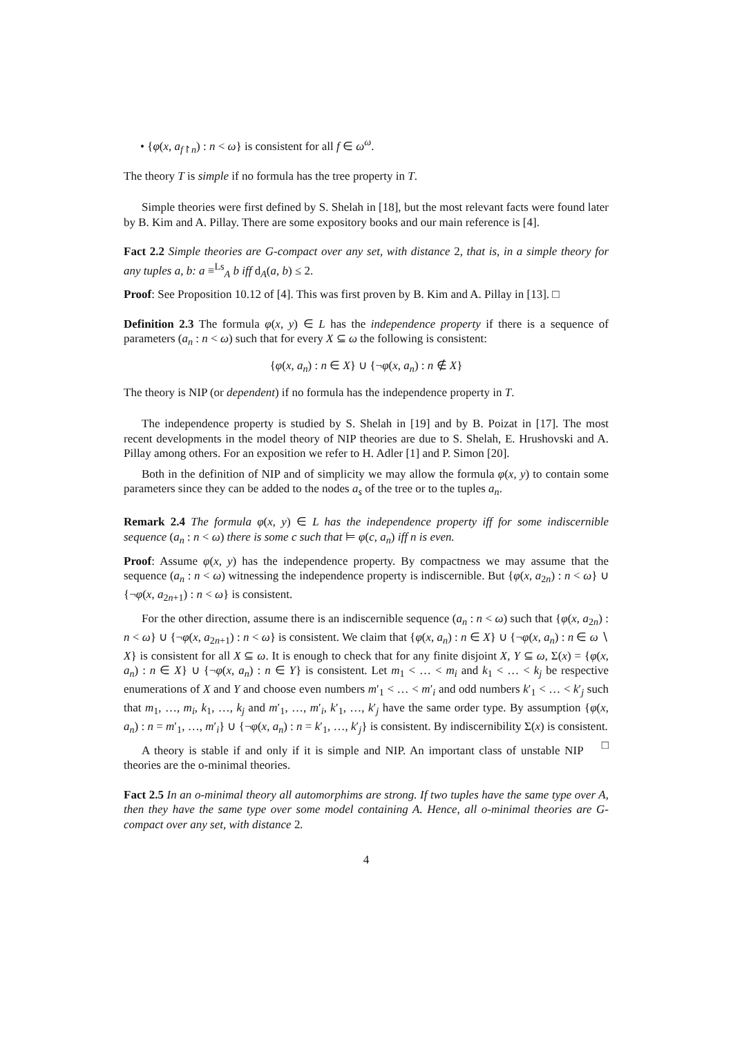• {φ(x, a<sub>f↾n</sub>) : n < ω} is consistent for all f ∈ ω<sup>ω</sup>.
The theory T is simple if no formula has the tree property in T.
Simple theories were first defined by S. Shelah in [18], but the most relevant facts were found later by B. Kim and A. Pillay. There are some expository books and our main reference is [4].
Fact 2.2 Simple theories are G-compact over any set, with distance 2, that is, in a simple theory for any tuples a, b: a ≡<sup>Ls</sup><sub>A</sub> b iff d<sub>A</sub>(a, b) ≤ 2.
Proof: See Proposition 10.12 of [4]. This was first proven by B. Kim and A. Pillay in [13]. □
Definition 2.3 The formula φ(x, y) ∈ L has the independence property if there is a sequence of parameters (a<sub>n</sub> : n < ω) such that for every X ⊆ ω the following is consistent:
{φ(x, a<sub>n</sub>) : n ∈ X} ∪ {¬φ(x, a<sub>n</sub>) : n ∉ X}
The theory is NIP (or dependent) if no formula has the independence property in T.
The independence property is studied by S. Shelah in [19] and by B. Poizat in [17]. The most recent developments in the model theory of NIP theories are due to S. Shelah, E. Hrushovski and A. Pillay among others. For an exposition we refer to H. Adler [1] and P. Simon [20].
Both in the definition of NIP and of simplicity we may allow the formula φ(x, y) to contain some parameters since they can be added to the nodes a<sub>s</sub> of the tree or to the tuples a<sub>n</sub>.
Remark 2.4 The formula φ(x, y) ∈ L has the independence property iff for some indiscernible sequence (a<sub>n</sub> : n < ω) there is some c such that ⊨ φ(c, a<sub>n</sub>) iff n is even.
Proof: Assume φ(x, y) has the independence property. By compactness we may assume that the sequence (a<sub>n</sub> : n < ω) witnessing the independence property is indiscernible. But {φ(x, a<sub>2n</sub>) : n < ω} ∪ {¬φ(x, a<sub>2n+1</sub>) : n < ω} is consistent.
For the other direction, assume there is an indiscernible sequence (a<sub>n</sub> : n < ω) such that {φ(x, a<sub>2n</sub>) : n < ω} ∪ {¬φ(x, a<sub>2n+1</sub>) : n < ω} is consistent. We claim that {φ(x, a<sub>n</sub>) : n ∈ X} ∪ {¬φ(x, a<sub>n</sub>) : n ∈ ω ∖ X} is consistent for all X ⊆ ω. It is enough to check that for any finite disjoint X, Y ⊆ ω, Σ(x) = {φ(x, a<sub>n</sub>) : n ∈ X} ∪ {¬φ(x, a<sub>n</sub>) : n ∈ Y} is consistent. Let m<sub>1</sub> < … < m<sub>i</sub> and k<sub>1</sub> < … < k<sub>j</sub> be respective enumerations of X and Y and choose even numbers m′<sub>1</sub> < … < m′<sub>i</sub> and odd numbers k′<sub>1</sub> < … < k′<sub>j</sub> such that m<sub>1</sub>, …, m<sub>i</sub>, k<sub>1</sub>, …, k<sub>j</sub> and m′<sub>1</sub>, …, m′<sub>i</sub>, k′<sub>1</sub>, …, k′<sub>j</sub> have the same order type. By assumption {φ(x, a<sub>n</sub>) : n = m′<sub>1</sub>, …, m′<sub>i</sub>} ∪ {¬φ(x, a<sub>n</sub>) : n = k′<sub>1</sub>, …, k′<sub>j</sub>} is consistent. By indiscernibility Σ(x) is consistent. □
A theory is stable if and only if it is simple and NIP. An important class of unstable NIP theories are the o-minimal theories.
Fact 2.5 In an o-minimal theory all automorphims are strong. If two tuples have the same type over A, then they have the same type over some model containing A. Hence, all o-minimal theories are G-compact over any set, with distance 2.
4